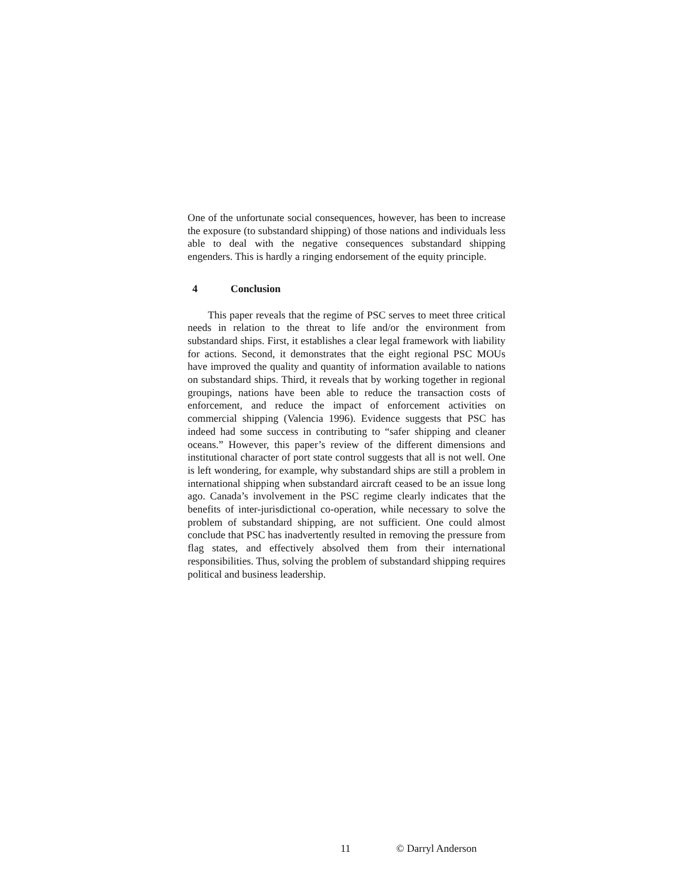One of the unfortunate social consequences, however, has been to increase the exposure (to substandard shipping) of those nations and individuals less able to deal with the negative consequences substandard shipping engenders. This is hardly a ringing endorsement of the equity principle.
4 Conclusion
This paper reveals that the regime of PSC serves to meet three critical needs in relation to the threat to life and/or the environment from substandard ships. First, it establishes a clear legal framework with liability for actions. Second, it demonstrates that the eight regional PSC MOUs have improved the quality and quantity of information available to nations on substandard ships. Third, it reveals that by working together in regional groupings, nations have been able to reduce the transaction costs of enforcement, and reduce the impact of enforcement activities on commercial shipping (Valencia 1996). Evidence suggests that PSC has indeed had some success in contributing to “safer shipping and cleaner oceans.” However, this paper’s review of the different dimensions and institutional character of port state control suggests that all is not well. One is left wondering, for example, why substandard ships are still a problem in international shipping when substandard aircraft ceased to be an issue long ago. Canada’s involvement in the PSC regime clearly indicates that the benefits of inter-jurisdictional co-operation, while necessary to solve the problem of substandard shipping, are not sufficient. One could almost conclude that PSC has inadvertently resulted in removing the pressure from flag states, and effectively absolved them from their international responsibilities. Thus, solving the problem of substandard shipping requires political and business leadership.
11 © Darryl Anderson